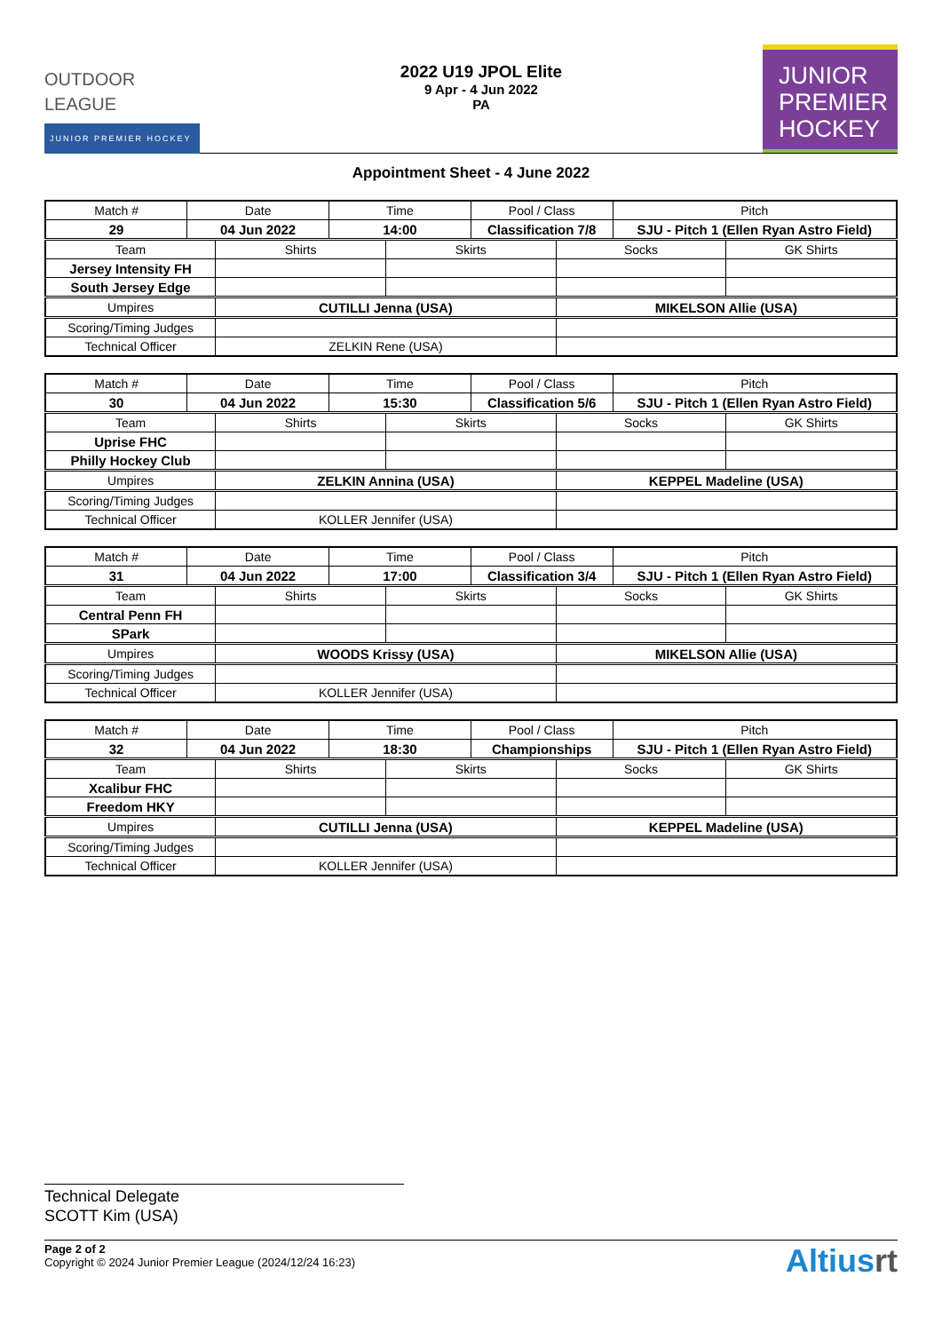OUTDOOR
LEAGUE
JUNIOR PREMIER HOCKEY
2022 U19 JPOL Elite
9 Apr - 4 Jun 2022
PA
JUNIOR
PREMIER
HOCKEY
Appointment Sheet - 4 June 2022
| Match # | Date | | Time | | Pool / Class | | Pitch | |
| 29 | 04 Jun 2022 | | 14:00 | | Classification 7/8 | | SJU - Pitch 1 (Ellen Ryan Astro Field) | |
| Team | | Shirts | | Skirts | | Socks | | GK Shirts |
| Jersey Intensity FH | | | | | | | | |
| South Jersey Edge | | | | | | | | |
| Umpires | | CUTILLI Jenna (USA) | | | | MIKELSON Allie (USA) | | |
| Scoring/Timing Judges | | | | | | | | |
| Technical Officer | | ZELKIN Rene (USA) | | | | | | |
| Match # | Date | | Time | | Pool / Class | | Pitch | |
| 30 | 04 Jun 2022 | | 15:30 | | Classification 5/6 | | SJU - Pitch 1 (Ellen Ryan Astro Field) | |
| Team | | Shirts | | Skirts | | Socks | | GK Shirts |
| Uprise FHC | | | | | | | | |
| Philly Hockey Club | | | | | | | | |
| Umpires | | ZELKIN Annina (USA) | | | | KEPPEL Madeline (USA) | | |
| Scoring/Timing Judges | | | | | | | | |
| Technical Officer | | KOLLER Jennifer (USA) | | | | | | |
| Match # | Date | | Time | | Pool / Class | | Pitch | |
| 31 | 04 Jun 2022 | | 17:00 | | Classification 3/4 | | SJU - Pitch 1 (Ellen Ryan Astro Field) | |
| Team | | Shirts | | Skirts | | Socks | | GK Shirts |
| Central Penn FH | | | | | | | | |
| SPark | | | | | | | | |
| Umpires | | WOODS Krissy (USA) | | | | MIKELSON Allie (USA) | | |
| Scoring/Timing Judges | | | | | | | | |
| Technical Officer | | KOLLER Jennifer (USA) | | | | | | |
| Match # | Date | | Time | | Pool / Class | | Pitch | |
| 32 | 04 Jun 2022 | | 18:30 | | Championships | | SJU - Pitch 1 (Ellen Ryan Astro Field) | |
| Team | | Shirts | | Skirts | | Socks | | GK Shirts |
| Xcalibur FHC | | | | | | | | |
| Freedom HKY | | | | | | | | |
| Umpires | | CUTILLI Jenna (USA) | | | | KEPPEL Madeline (USA) | | |
| Scoring/Timing Judges | | | | | | | | |
| Technical Officer | | KOLLER Jennifer (USA) | | | | | | |
Technical Delegate
SCOTT Kim (USA)
Page 2 of 2
Copyright © 2024 Junior Premier League (2024/12/24 16:23)
Altiusrt